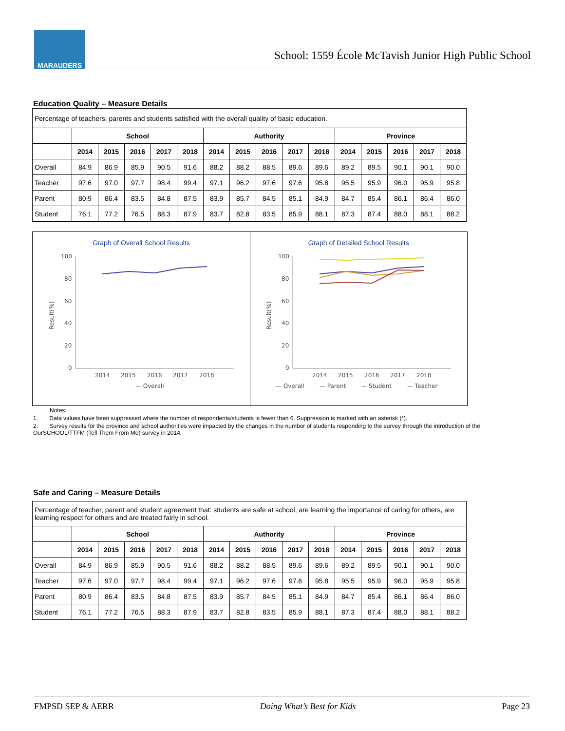MARAUDERS
School: 1559 École McTavish Junior High Public School
Education Quality – Measure Details
| Percentage of teachers, parents and students satisfied with the overall quality of basic education. | | | | | | | | | | | | | | | |
| | School | | | | | Authority | | | | | Province | | | | |
| | 2014 | 2015 | 2016 | 2017 | 2018 | 2014 | 2015 | 2016 | 2017 | 2018 | 2014 | 2015 | 2016 | 2017 | 2018 |
| Overall | 84.9 | 86.9 | 85.9 | 90.5 | 91.6 | 88.2 | 88.2 | 88.5 | 89.6 | 89.6 | 89.2 | 89.5 | 90.1 | 90.1 | 90.0 |
| Teacher | 97.6 | 97.0 | 97.7 | 98.4 | 99.4 | 97.1 | 96.2 | 97.6 | 97.6 | 95.8 | 95.5 | 95.9 | 96.0 | 95.9 | 95.8 |
| Parent | 80.9 | 86.4 | 83.5 | 84.8 | 87.5 | 83.9 | 85.7 | 84.5 | 85.1 | 84.9 | 84.7 | 85.4 | 86.1 | 86.4 | 86.0 |
| Student | 76.1 | 77.2 | 76.5 | 88.3 | 87.9 | 83.7 | 82.8 | 83.5 | 85.9 | 88.1 | 87.3 | 87.4 | 88.0 | 88.1 | 88.2 |
Graph of Overall School Results
100
80
60
40
20
0
2014
2015
2016
2017
2018
— Overall
Result(%)
Graph of Detailed School Results
100
80
60
40
20
0
2014
2015
2016
2017
2018
— Overall
— Parent
— Student
— Teacher
Result(%)
Notes:
1. Data values have been suppressed where the number of respondents/students is fewer than 6. Suppression is marked with an asterisk (*).
2. Survey results for the province and school authorities were impacted by the changes in the number of students responding to the survey through the introduction of the OurSCHOOL/TTFM (Tell Them From Me) survey in 2014.
Safe and Caring – Measure Details
| Percentage of teacher, parent and student agreement that: students are safe at school, are learning the importance of caring for others, are learning respect for others and are treated fairly in school. | | | | | | | | | | | | | | | |
| | School | | | | | Authority | | | | | Province | | | | |
| | 2014 | 2015 | 2016 | 2017 | 2018 | 2014 | 2015 | 2016 | 2017 | 2018 | 2014 | 2015 | 2016 | 2017 | 2018 |
| Overall | 84.9 | 86.9 | 85.9 | 90.5 | 91.6 | 88.2 | 88.2 | 88.5 | 89.6 | 89.6 | 89.2 | 89.5 | 90.1 | 90.1 | 90.0 |
| Teacher | 97.6 | 97.0 | 97.7 | 98.4 | 99.4 | 97.1 | 96.2 | 97.6 | 97.6 | 95.8 | 95.5 | 95.9 | 96.0 | 95.9 | 95.8 |
| Parent | 80.9 | 86.4 | 83.5 | 84.8 | 87.5 | 83.9 | 85.7 | 84.5 | 85.1 | 84.9 | 84.7 | 85.4 | 86.1 | 86.4 | 86.0 |
| Student | 76.1 | 77.2 | 76.5 | 88.3 | 87.9 | 83.7 | 82.8 | 83.5 | 85.9 | 88.1 | 87.3 | 87.4 | 88.0 | 88.1 | 88.2 |
FMPSD SEP & AERR Doing What’s Best for Kids Page 23